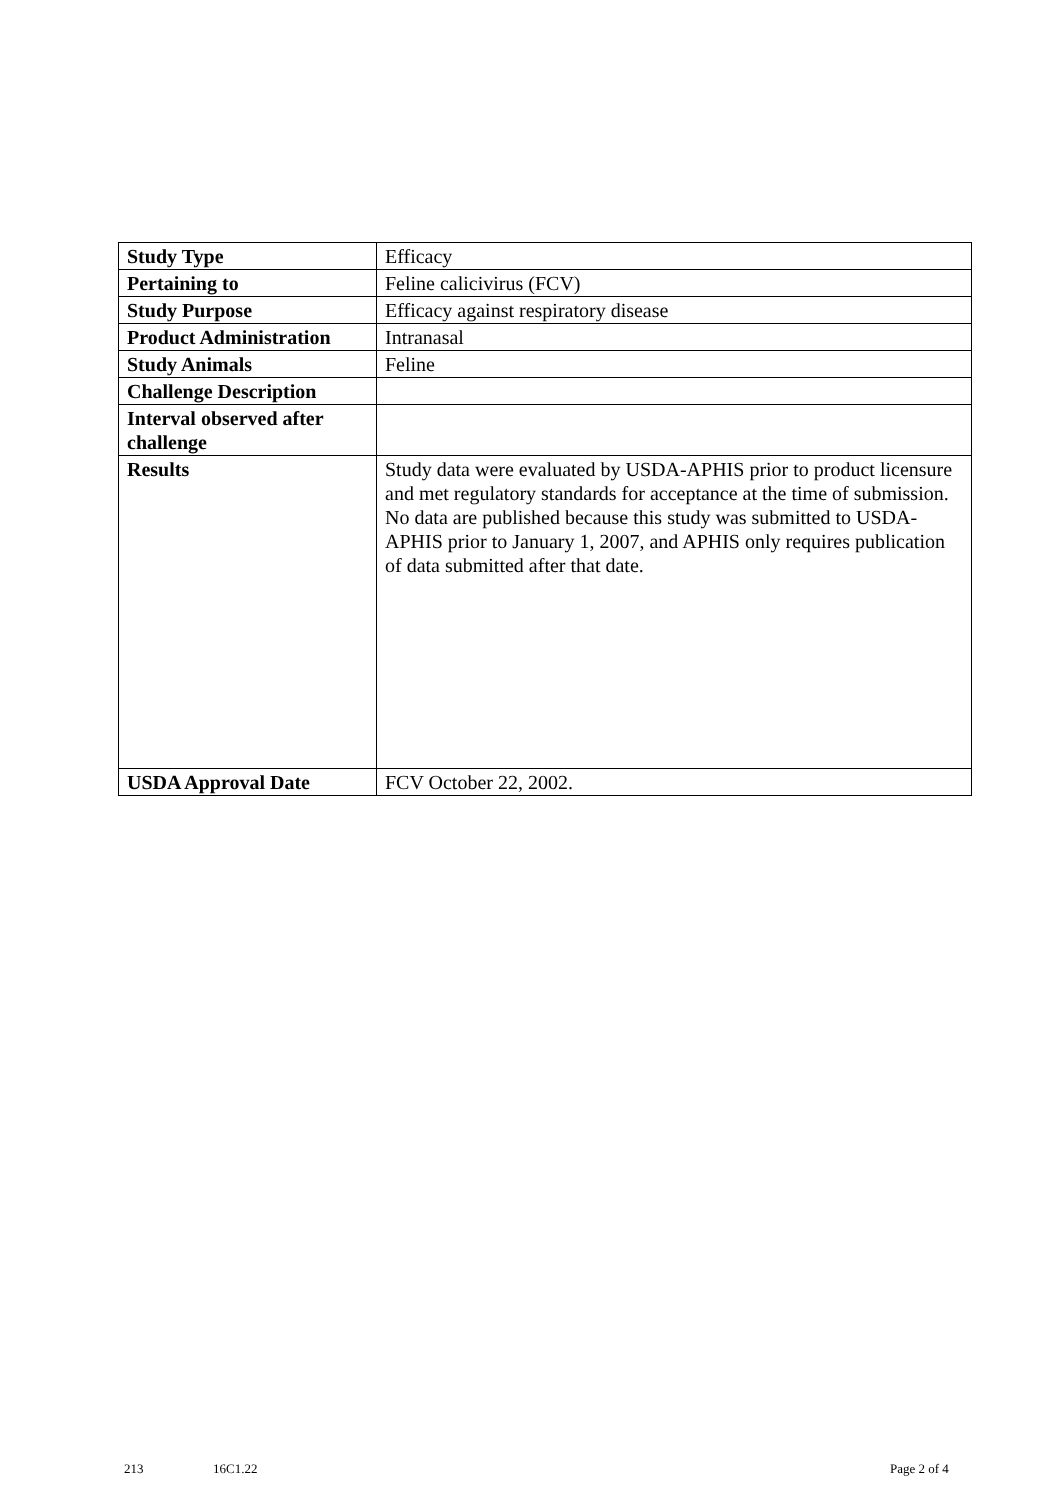| Study Type | Efficacy |
| Pertaining to | Feline calicivirus (FCV) |
| Study Purpose | Efficacy against respiratory disease |
| Product Administration | Intranasal |
| Study Animals | Feline |
| Challenge Description | |
| Interval observed after challenge | |
| Results | Study data were evaluated by USDA-APHIS prior to product licensure and met regulatory standards for acceptance at the time of submission. No data are published because this study was submitted to USDA-APHIS prior to January 1, 2007, and APHIS only requires publication of data submitted after that date. |
| USDA Approval Date | FCV October 22, 2002. |
213 16C1.22 Page 2 of 4